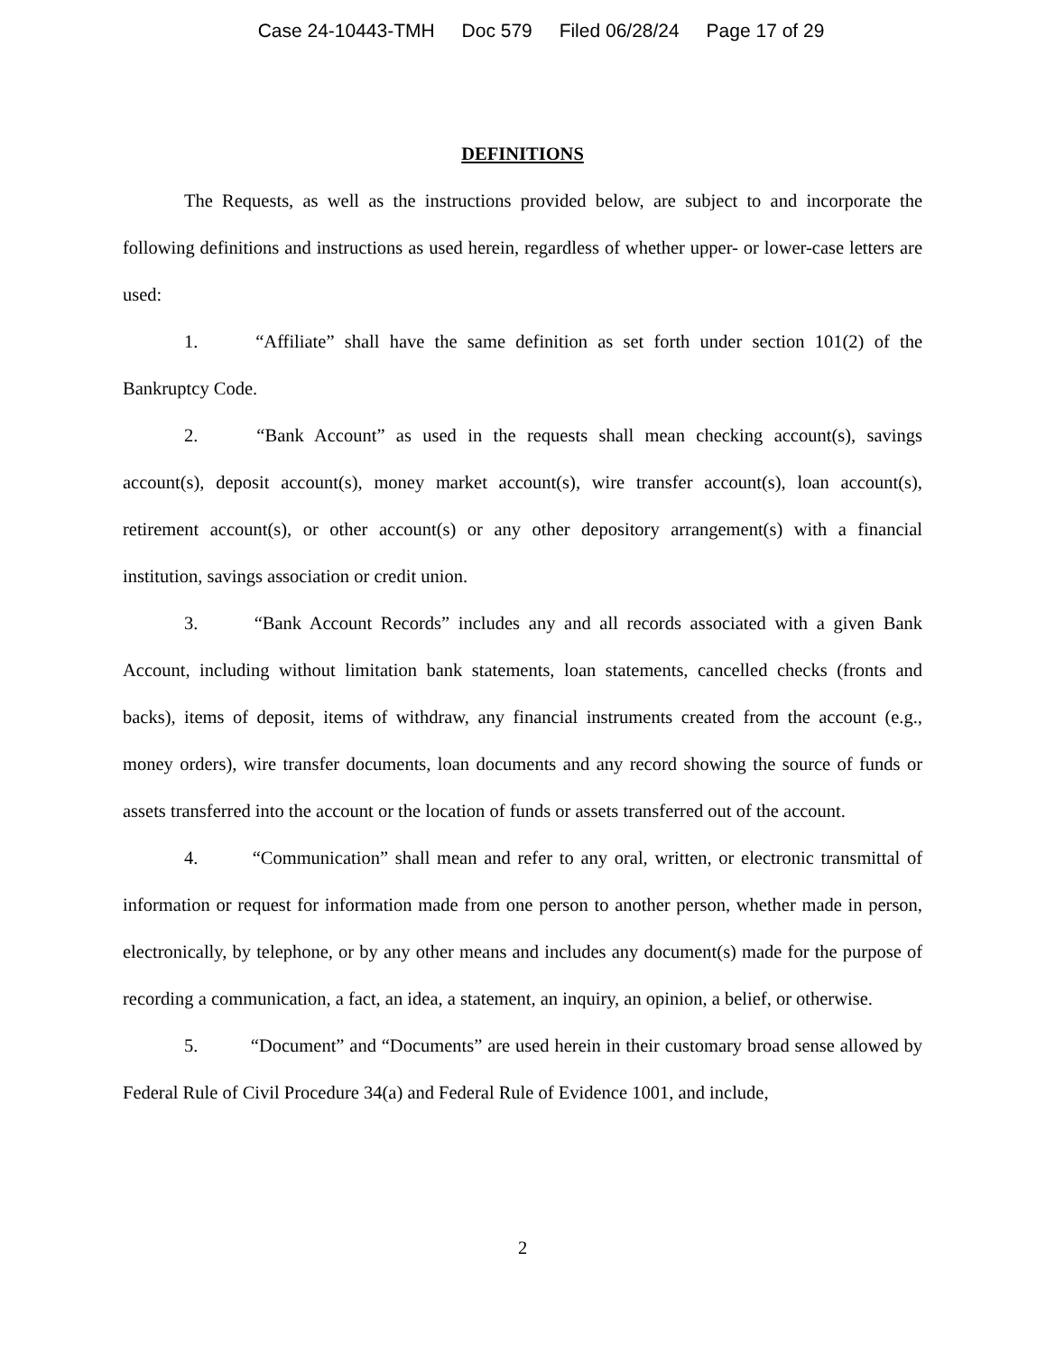Case 24-10443-TMH Doc 579 Filed 06/28/24 Page 17 of 29
DEFINITIONS
The Requests, as well as the instructions provided below, are subject to and incorporate the following definitions and instructions as used herein, regardless of whether upper- or lower-case letters are used:
1. “Affiliate” shall have the same definition as set forth under section 101(2) of the Bankruptcy Code.
2. “Bank Account” as used in the requests shall mean checking account(s), savings account(s), deposit account(s), money market account(s), wire transfer account(s), loan account(s), retirement account(s), or other account(s) or any other depository arrangement(s) with a financial institution, savings association or credit union.
3. “Bank Account Records” includes any and all records associated with a given Bank Account, including without limitation bank statements, loan statements, cancelled checks (fronts and backs), items of deposit, items of withdraw, any financial instruments created from the account (e.g., money orders), wire transfer documents, loan documents and any record showing the source of funds or assets transferred into the account or the location of funds or assets transferred out of the account.
4. “Communication” shall mean and refer to any oral, written, or electronic transmittal of information or request for information made from one person to another person, whether made in person, electronically, by telephone, or by any other means and includes any document(s) made for the purpose of recording a communication, a fact, an idea, a statement, an inquiry, an opinion, a belief, or otherwise.
5. “Document” and “Documents” are used herein in their customary broad sense allowed by Federal Rule of Civil Procedure 34(a) and Federal Rule of Evidence 1001, and include,
2